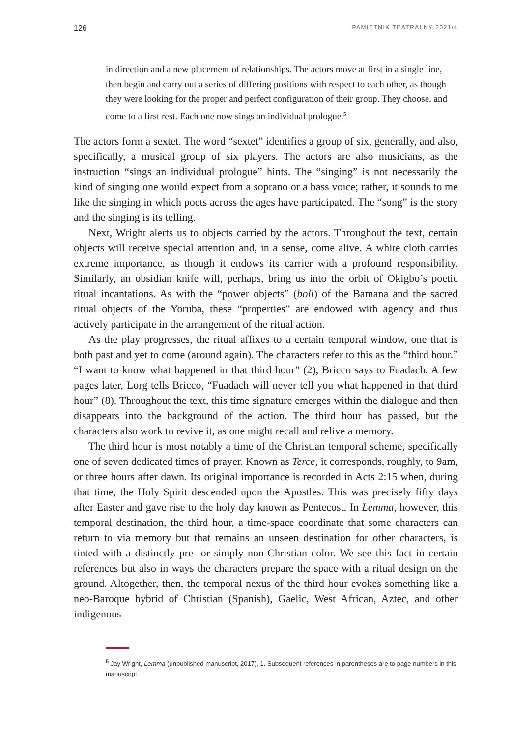126 PAMIĘTNIK TEATRALNY 2021/4
in direction and a new placement of relationships. The actors move at first in a single line, then begin and carry out a series of differing positions with respect to each other, as though they were looking for the proper and perfect configuration of their group. They choose, and come to a first rest. Each one now sings an individual prologue.<sup>5</sup>
The actors form a sextet. The word “sextet” identifies a group of six, generally, and also, specifically, a musical group of six players. The actors are also musicians, as the instruction “sings an individual prologue” hints. The “singing” is not necessarily the kind of singing one would expect from a soprano or a bass voice; rather, it sounds to me like the singing in which poets across the ages have participated. The “song” is the story and the singing is its telling.
Next, Wright alerts us to objects carried by the actors. Throughout the text, certain objects will receive special attention and, in a sense, come alive. A white cloth carries extreme importance, as though it endows its carrier with a profound responsibility. Similarly, an obsidian knife will, perhaps, bring us into the orbit of Okigbo’s poetic ritual incantations. As with the “power objects” (boli) of the Bamana and the sacred ritual objects of the Yoruba, these “properties” are endowed with agency and thus actively participate in the arrangement of the ritual action.
As the play progresses, the ritual affixes to a certain temporal window, one that is both past and yet to come (around again). The characters refer to this as the “third hour.” “I want to know what happened in that third hour” (2), Bricco says to Fuadach. A few pages later, Lorg tells Bricco, “Fuadach will never tell you what happened in that third hour” (8). Throughout the text, this time signature emerges within the dialogue and then disappears into the background of the action. The third hour has passed, but the characters also work to revive it, as one might recall and relive a memory.
The third hour is most notably a time of the Christian temporal scheme, specifically one of seven dedicated times of prayer. Known as Terce, it corresponds, roughly, to 9am, or three hours after dawn. Its original importance is recorded in Acts 2:15 when, during that time, the Holy Spirit descended upon the Apostles. This was precisely fifty days after Easter and gave rise to the holy day known as Pentecost. In Lemma, however, this temporal destination, the third hour, a time-space coordinate that some characters can return to via memory but that remains an unseen destination for other characters, is tinted with a distinctly pre- or simply non-Christian color. We see this fact in certain references but also in ways the characters prepare the space with a ritual design on the ground. Altogether, then, the temporal nexus of the third hour evokes something like a neo-Baroque hybrid of Christian (Spanish), Gaelic, West African, Aztec, and other indigenous
<sup>5</sup> Jay Wright, Lemma (unpublished manuscript, 2017), 1. Subsequent references in parentheses are to page numbers in this manuscript.